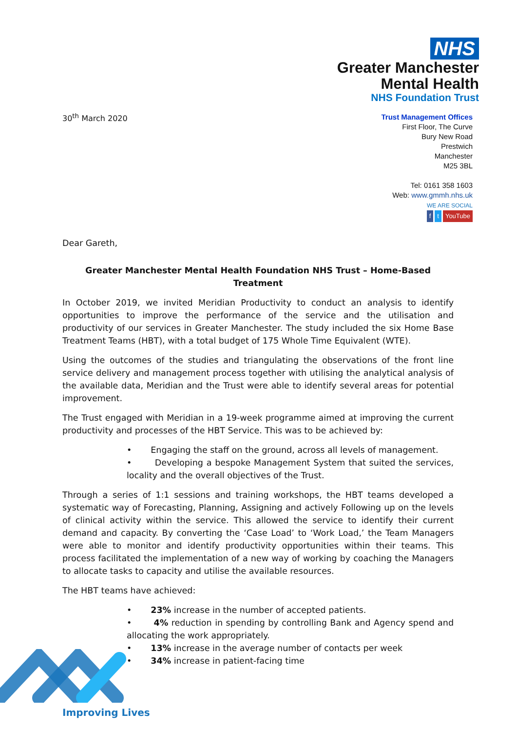NHS
Greater Manchester
Mental Health
NHS Foundation Trust
30<sup>th</sup> March 2020
Trust Management Offices
First Floor, The Curve
Bury New Road
Prestwich
Manchester
M25 3BL
Tel: 0161 358 1603
Web: www.gmmh.nhs.uk
WE ARE SOCIAL
ft YouTube
Dear Gareth,
Greater Manchester Mental Health Foundation NHS Trust – Home-Based Treatment
In October 2019, we invited Meridian Productivity to conduct an analysis to identify opportunities to improve the performance of the service and the utilisation and productivity of our services in Greater Manchester. The study included the six Home Base Treatment Teams (HBT), with a total budget of 175 Whole Time Equivalent (WTE).
Using the outcomes of the studies and triangulating the observations of the front line service delivery and management process together with utilising the analytical analysis of the available data, Meridian and the Trust were able to identify several areas for potential improvement.
The Trust engaged with Meridian in a 19-week programme aimed at improving the current productivity and processes of the HBT Service. This was to be achieved by:
• Engaging the staff on the ground, across all levels of management.
• Developing a bespoke Management System that suited the services, locality and the overall objectives of the Trust.
Through a series of 1:1 sessions and training workshops, the HBT teams developed a systematic way of Forecasting, Planning, Assigning and actively Following up on the levels of clinical activity within the service. This allowed the service to identify their current demand and capacity. By converting the ‘Case Load’ to ‘Work Load,’ the Team Managers were able to monitor and identify productivity opportunities within their teams. This process facilitated the implementation of a new way of working by coaching the Managers to allocate tasks to capacity and utilise the available resources.
The HBT teams have achieved:
• 23% increase in the number of accepted patients.
• 4% reduction in spending by controlling Bank and Agency spend and allocating the work appropriately.
• 13% increase in the average number of contacts per week
• 34% increase in patient-facing time
Improving Lives